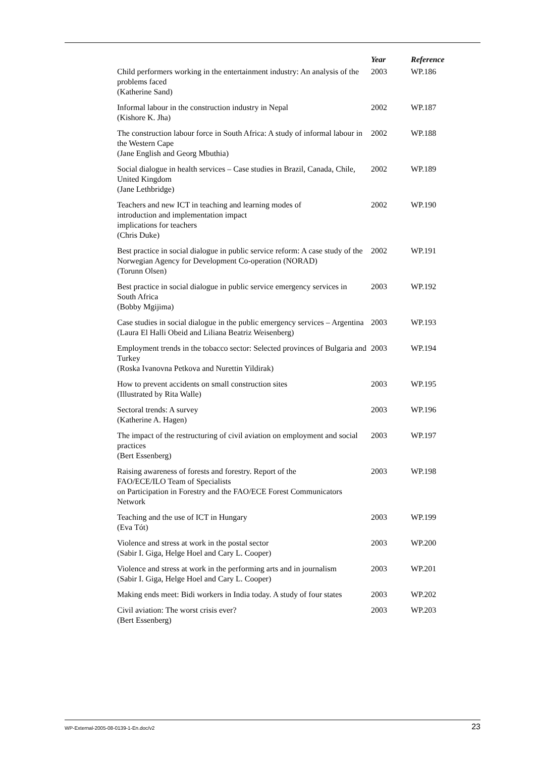| | Year | Reference |
| --- | --- | --- |
| Child performers working in the entertainment industry: An analysis of the problems faced (Katherine Sand) | 2003 | WP.186 |
| Informal labour in the construction industry in Nepal (Kishore K. Jha) | 2002 | WP.187 |
| The construction labour force in South Africa: A study of informal labour in the Western Cape (Jane English and Georg Mbuthia) | 2002 | WP.188 |
| Social dialogue in health services – Case studies in Brazil, Canada, Chile, United Kingdom (Jane Lethbridge) | 2002 | WP.189 |
| Teachers and new ICT in teaching and learning modes of introduction and implementation impact implications for teachers (Chris Duke) | 2002 | WP.190 |
| Best practice in social dialogue in public service reform: A case study of the Norwegian Agency for Development Co-operation (NORAD) (Torunn Olsen) | 2002 | WP.191 |
| Best practice in social dialogue in public service emergency services in South Africa (Bobby Mgijima) | 2003 | WP.192 |
| Case studies in social dialogue in the public emergency services – Argentina (Laura El Halli Obeid and Liliana Beatriz Weisenberg) | 2003 | WP.193 |
| Employment trends in the tobacco sector: Selected provinces of Bulgaria and Turkey (Roska Ivanovna Petkova and Nurettin Yildirak) | 2003 | WP.194 |
| How to prevent accidents on small construction sites (Illustrated by Rita Walle) | 2003 | WP.195 |
| Sectoral trends: A survey (Katherine A. Hagen) | 2003 | WP.196 |
| The impact of the restructuring of civil aviation on employment and social practices (Bert Essenberg) | 2003 | WP.197 |
| Raising awareness of forests and forestry. Report of the FAO/ECE/ILO Team of Specialists on Participation in Forestry and the FAO/ECE Forest Communicators Network | 2003 | WP.198 |
| Teaching and the use of ICT in Hungary (Eva Tót) | 2003 | WP.199 |
| Violence and stress at work in the postal sector (Sabir I. Giga, Helge Hoel and Cary L. Cooper) | 2003 | WP.200 |
| Violence and stress at work in the performing arts and in journalism (Sabir I. Giga, Helge Hoel and Cary L. Cooper) | 2003 | WP.201 |
| Making ends meet: Bidi workers in India today. A study of four states | 2003 | WP.202 |
| Civil aviation: The worst crisis ever? (Bert Essenberg) | 2003 | WP.203 |
WP-External-2005-08-0139-1-En.doc/v2 23